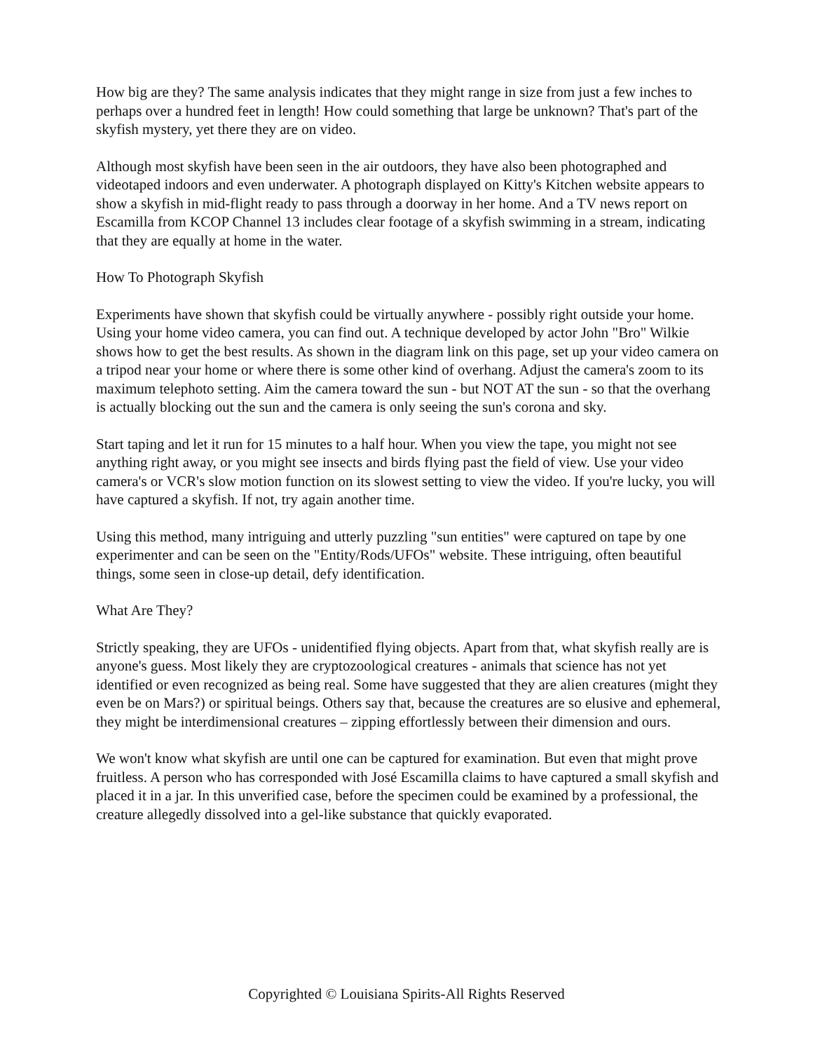How big are they? The same analysis indicates that they might range in size from just a few inches to perhaps over a hundred feet in length! How could something that large be unknown? That's part of the skyfish mystery, yet there they are on video.
Although most skyfish have been seen in the air outdoors, they have also been photographed and videotaped indoors and even underwater. A photograph displayed on Kitty's Kitchen website appears to show a skyfish in mid-flight ready to pass through a doorway in her home. And a TV news report on Escamilla from KCOP Channel 13 includes clear footage of a skyfish swimming in a stream, indicating that they are equally at home in the water.
How To Photograph Skyfish
Experiments have shown that skyfish could be virtually anywhere - possibly right outside your home. Using your home video camera, you can find out. A technique developed by actor John "Bro" Wilkie shows how to get the best results. As shown in the diagram link on this page, set up your video camera on a tripod near your home or where there is some other kind of overhang. Adjust the camera's zoom to its maximum telephoto setting. Aim the camera toward the sun - but NOT AT the sun - so that the overhang is actually blocking out the sun and the camera is only seeing the sun's corona and sky.
Start taping and let it run for 15 minutes to a half hour. When you view the tape, you might not see anything right away, or you might see insects and birds flying past the field of view. Use your video camera's or VCR's slow motion function on its slowest setting to view the video. If you're lucky, you will have captured a skyfish. If not, try again another time.
Using this method, many intriguing and utterly puzzling "sun entities" were captured on tape by one experimenter and can be seen on the "Entity/Rods/UFOs" website. These intriguing, often beautiful things, some seen in close-up detail, defy identification.
What Are They?
Strictly speaking, they are UFOs - unidentified flying objects. Apart from that, what skyfish really are is anyone's guess. Most likely they are cryptozoological creatures - animals that science has not yet identified or even recognized as being real. Some have suggested that they are alien creatures (might they even be on Mars?) or spiritual beings. Others say that, because the creatures are so elusive and ephemeral, they might be interdimensional creatures – zipping effortlessly between their dimension and ours.
We won't know what skyfish are until one can be captured for examination. But even that might prove fruitless. A person who has corresponded with José Escamilla claims to have captured a small skyfish and placed it in a jar. In this unverified case, before the specimen could be examined by a professional, the creature allegedly dissolved into a gel-like substance that quickly evaporated.
Copyrighted © Louisiana Spirits-All Rights Reserved